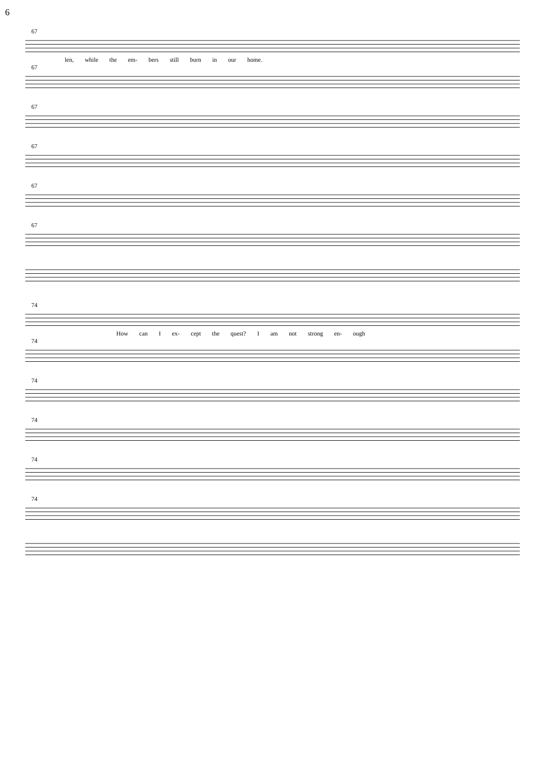6
67
len, while the em- bers still burn in our home.
67
67
67
67
67
74
How can I ex- cept the quest? I am not strong en- ough
74
74
74
74
74